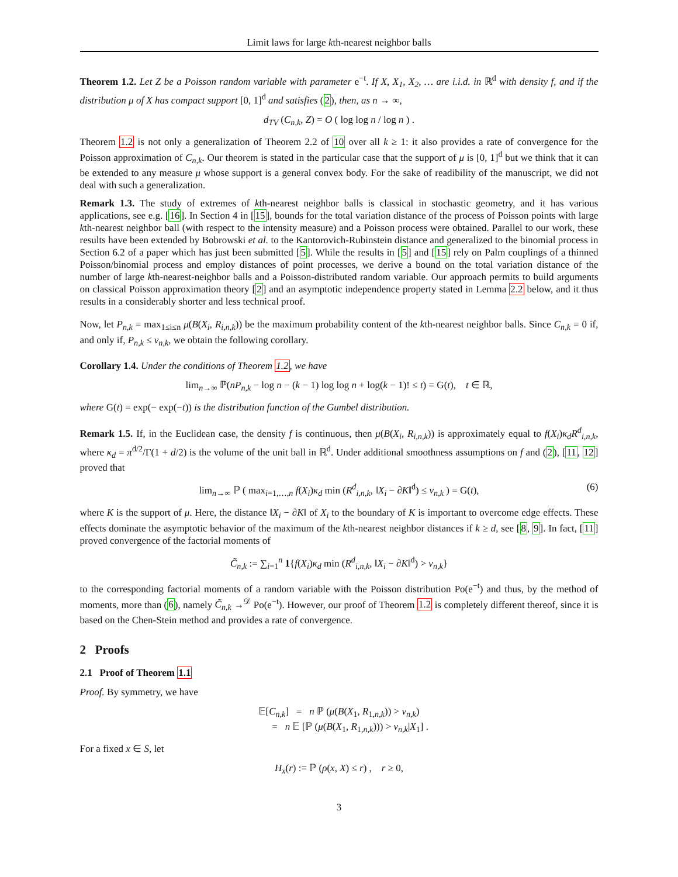Limit laws for large kth-nearest neighbor balls
Theorem 1.2. Let Z be a Poisson random variable with parameter e<sup>−t</sup>. If X, X<sub>1</sub>, X<sub>2</sub>, … are i.i.d. in ℝ<sup>d</sup> with density f, and if the distribution μ of X has compact support [0, 1]<sup>d</sup> and satisfies (2), then, as n → ∞,
d<sub>TV</sub> (C<sub>n,k</sub>, Z) = O ( log log n / log n ) .
Theorem 1.2 is not only a generalization of Theorem 2.2 of 10 over all k ≥ 1: it also provides a rate of convergence for the Poisson approximation of C<sub>n,k</sub>. Our theorem is stated in the particular case that the support of μ is [0, 1]<sup>d</sup> but we think that it can be extended to any measure μ whose support is a general convex body. For the sake of readibility of the manuscript, we did not deal with such a generalization.
Remark 1.3. The study of extremes of kth-nearest neighbor balls is classical in stochastic geometry, and it has various applications, see e.g. [16]. In Section 4 in [15], bounds for the total variation distance of the process of Poisson points with large kth-nearest neighbor ball (with respect to the intensity measure) and a Poisson process were obtained. Parallel to our work, these results have been extended by Bobrowski et al. to the Kantorovich-Rubinstein distance and generalized to the binomial process in Section 6.2 of a paper which has just been submitted [5]. While the results in [5] and [15] rely on Palm couplings of a thinned Poisson/binomial process and employ distances of point processes, we derive a bound on the total variation distance of the number of large kth-nearest-neighbor balls and a Poisson-distributed random variable. Our approach permits to build arguments on classical Poisson approximation theory [2] and an asymptotic independence property stated in Lemma 2.2 below, and it thus results in a considerably shorter and less technical proof.
Now, let P<sub>n,k</sub> = max<sub>1≤i≤n</sub> μ(B(X<sub>i</sub>, R<sub>i,n,k</sub>)) be the maximum probability content of the kth-nearest neighbor balls. Since C<sub>n,k</sub> = 0 if, and only if, P<sub>n,k</sub> ≤ v<sub>n,k</sub>, we obtain the following corollary.
Corollary 1.4. Under the conditions of Theorem 1.2, we have
lim<sub>n→∞</sub> ℙ(nP<sub>n,k</sub> − log n − (k − 1) log log n + log(k − 1)! ≤ t) = G(t), t ∈ ℝ,
where G(t) = exp(− exp(−t)) is the distribution function of the Gumbel distribution.
Remark 1.5. If, in the Euclidean case, the density f is continuous, then μ(B(X<sub>i</sub>, R<sub>i,n,k</sub>)) is approximately equal to f(X<sub>i</sub>)κ<sub>d</sub>R<sup>d</sup><sub>i,n,k</sub>, where κ<sub>d</sub> = π<sup>d/2</sup>/Γ(1 + d/2) is the volume of the unit ball in ℝ<sup>d</sup>. Under additional smoothness assumptions on f and (2), [11, 12] proved that
lim<sub>n→∞</sub> ℙ ( max<sub>i=1,…,n</sub> f(X<sub>i</sub>)κ<sub>d</sub> min (R<sup>d</sup><sub>i,n,k</sub>, ‖X<sub>i</sub> − ∂K‖<sup>d</sup>) ≤ v<sub>n,k</sub> ) = G(t), (6)
where K is the support of μ. Here, the distance ‖X<sub>i</sub> − ∂K‖ of X<sub>i</sub> to the boundary of K is important to overcome edge effects. These effects dominate the asymptotic behavior of the maximum of the kth-nearest neighbor distances if k ≥ d, see [8, 9]. In fact, [11] proved convergence of the factorial moments of
C̃<sub>n,k</sub> := ∑<sub>i=1</sub><sup>n</sup> 1{f(X<sub>i</sub>)κ<sub>d</sub> min (R<sup>d</sup><sub>i,n,k</sub>, ‖X<sub>i</sub> − ∂K‖<sup>d</sup>) > v<sub>n,k</sub>}
to the corresponding factorial moments of a random variable with the Poisson distribution Po(e<sup>−t</sup>) and thus, by the method of moments, more than (6), namely C̃<sub>n,k</sub> →<sup>𝒟</sup> Po(e<sup>−t</sup>). However, our proof of Theorem 1.2 is completely different thereof, since it is based on the Chen-Stein method and provides a rate of convergence.
2 Proofs
2.1 Proof of Theorem 1.1
Proof. By symmetry, we have
𝔼[C<sub>n,k</sub>] = n ℙ (μ(B(X<sub>1</sub>, R<sub>1,n,k</sub>)) > v<sub>n,k</sub>)
= n 𝔼 [ℙ (μ(B(X<sub>1</sub>, R<sub>1,n,k</sub>))) > v<sub>n,k</sub>|X<sub>1</sub>] .
For a fixed x ∈ S, let
H<sub>x</sub>(r) := ℙ (ρ(x, X) ≤ r) , r ≥ 0,
3